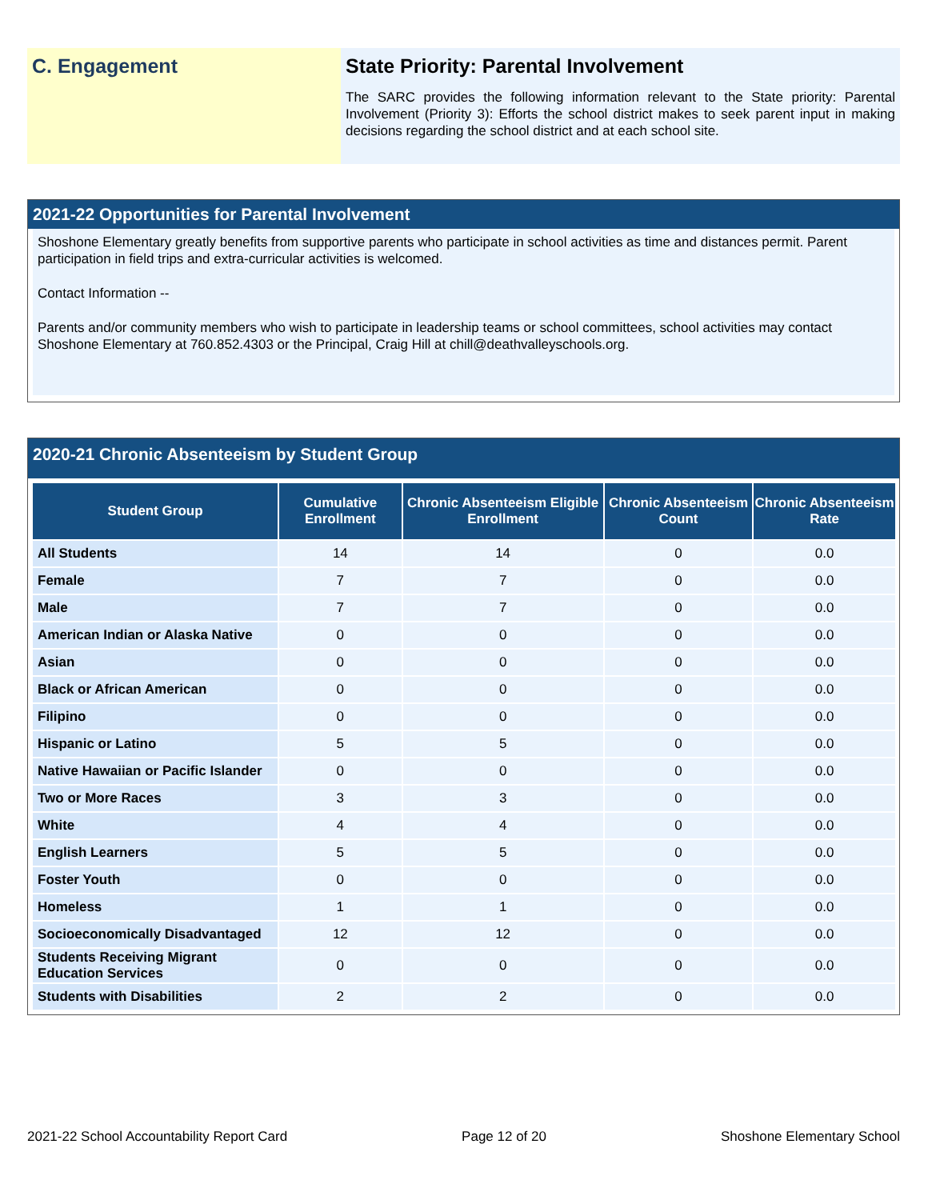C. Engagement State Priority: Parental Involvement
The SARC provides the following information relevant to the State priority: Parental Involvement (Priority 3): Efforts the school district makes to seek parent input in making decisions regarding the school district and at each school site.
2021-22 Opportunities for Parental Involvement
Shoshone Elementary greatly benefits from supportive parents who participate in school activities as time and distances permit. Parent participation in field trips and extra-curricular activities is welcomed.
Contact Information --
Parents and/or community members who wish to participate in leadership teams or school committees, school activities may contact Shoshone Elementary at 760.852.4303 or the Principal, Craig Hill at chill@deathvalleyschools.org.
2020-21 Chronic Absenteeism by Student Group
| Student Group | Cumulative Enrollment | Chronic Absenteeism Eligible Enrollment | Chronic Absenteeism Count | Chronic Absenteeism Rate |
| --- | --- | --- | --- | --- |
| All Students | 14 | 14 | 0 | 0.0 |
| Female | 7 | 7 | 0 | 0.0 |
| Male | 7 | 7 | 0 | 0.0 |
| American Indian or Alaska Native | 0 | 0 | 0 | 0.0 |
| Asian | 0 | 0 | 0 | 0.0 |
| Black or African American | 0 | 0 | 0 | 0.0 |
| Filipino | 0 | 0 | 0 | 0.0 |
| Hispanic or Latino | 5 | 5 | 0 | 0.0 |
| Native Hawaiian or Pacific Islander | 0 | 0 | 0 | 0.0 |
| Two or More Races | 3 | 3 | 0 | 0.0 |
| White | 4 | 4 | 0 | 0.0 |
| English Learners | 5 | 5 | 0 | 0.0 |
| Foster Youth | 0 | 0 | 0 | 0.0 |
| Homeless | 1 | 1 | 0 | 0.0 |
| Socioeconomically Disadvantaged | 12 | 12 | 0 | 0.0 |
| Students Receiving Migrant Education Services | 0 | 0 | 0 | 0.0 |
| Students with Disabilities | 2 | 2 | 0 | 0.0 |
2021-22 School Accountability Report Card Page 12 of 20 Shoshone Elementary School